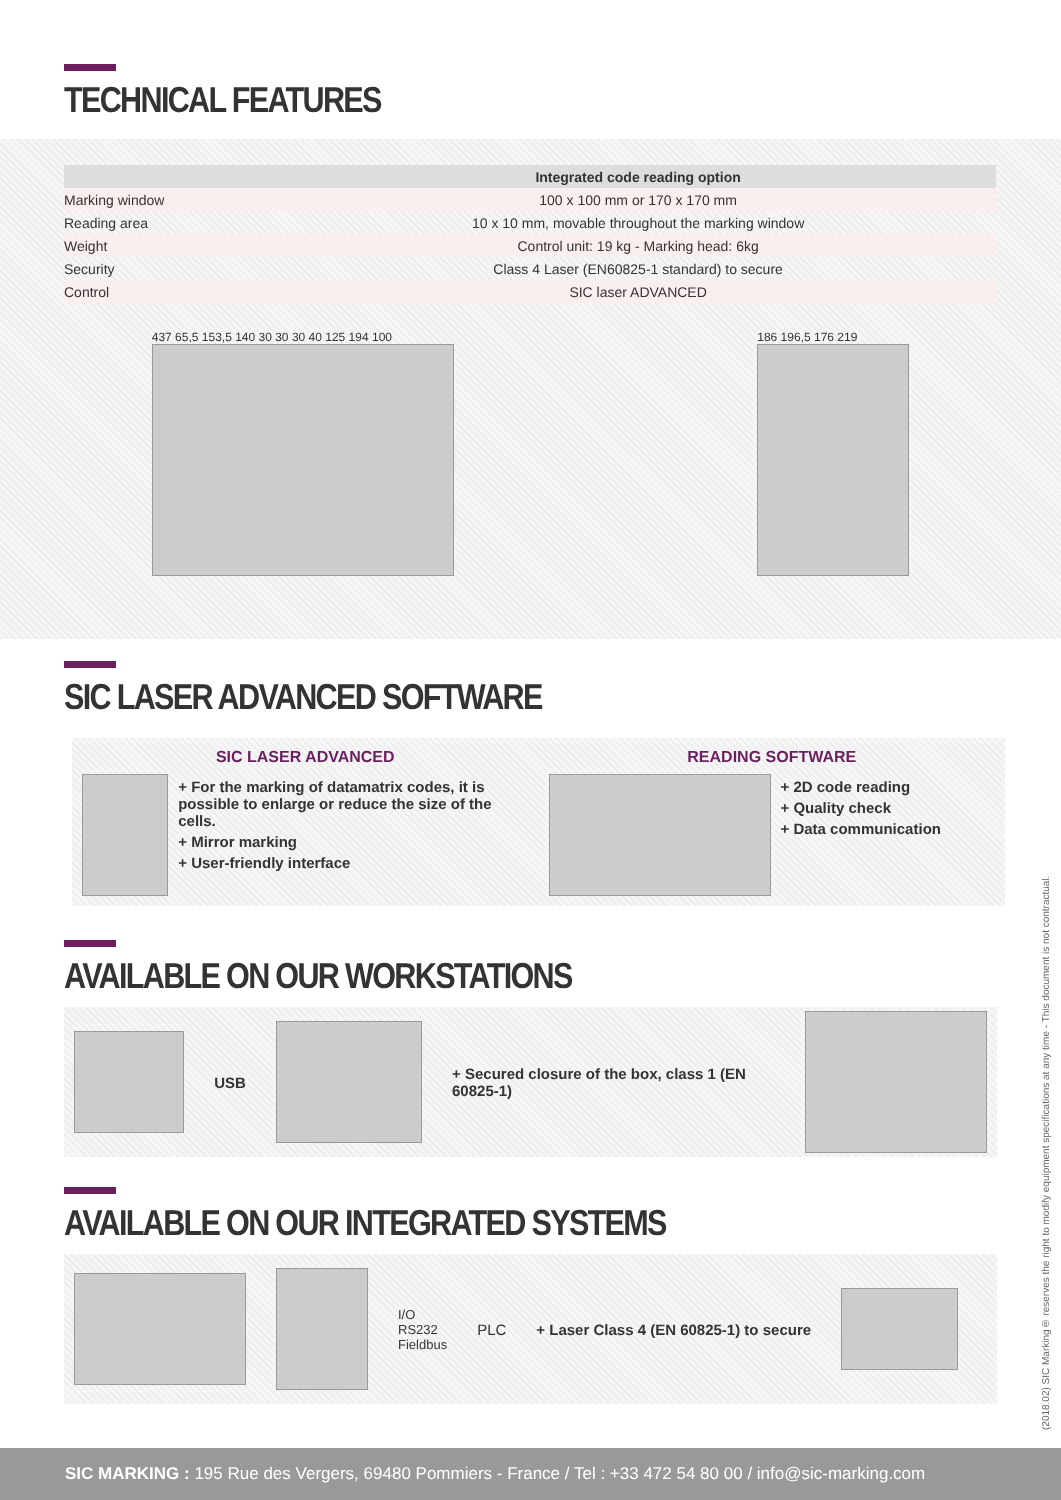TECHNICAL FEATURES
| | Integrated code reading option |
| --- | --- |
| Marking window | 100 x 100 mm or 170 x 170 mm |
| Reading area | 10 x 10 mm, movable throughout the marking window |
| Weight | Control unit: 19 kg - Marking head: 6kg |
| Security | Class 4 Laser (EN60825-1 standard) to secure |
| Control | SIC laser ADVANCED |
437 65,5 153,5 140 30 30 30 40 125 194 100
186 196,5 176 219
SIC LASER ADVANCED SOFTWARE
SIC LASER ADVANCED
+ For the marking of datamatrix codes, it is possible to enlarge or reduce the size of the cells.
+ Mirror marking
+ User-friendly interface
READING SOFTWARE
+ 2D code reading
+ Quality check
+ Data communication
AVAILABLE ON OUR WORKSTATIONS
USB
+ Secured closure of the box, class 1 (EN 60825-1)
AVAILABLE ON OUR INTEGRATED SYSTEMS
I/O
RS232
Fieldbus
PLC
+ Laser Class 4 (EN 60825-1) to secure
(2018.02) SIC Marking® reserves the right to modify equipment specifications at any time - This document is not contractual.
SIC MARKING : 195 Rue des Vergers, 69480 Pommiers - France / Tel : +33 472 54 80 00 / info@sic-marking.com